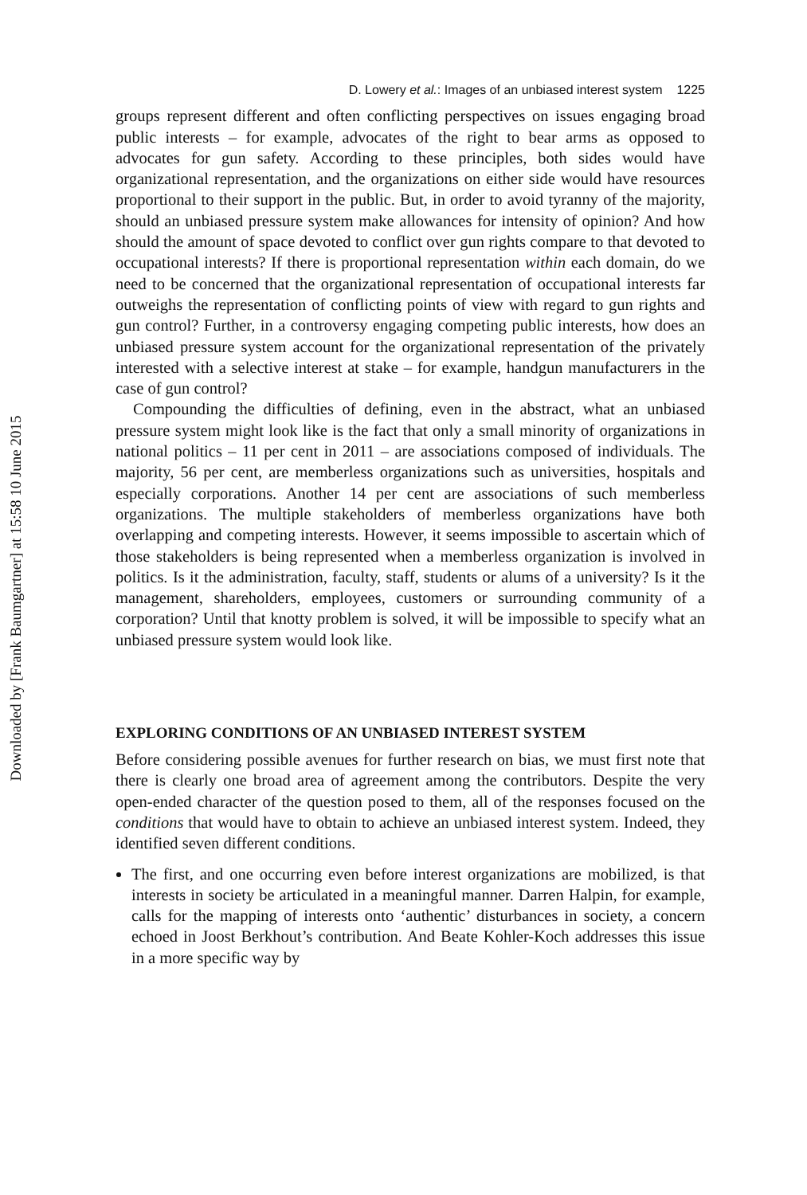Downloaded by [Frank Baumgartner] at 15:58 10 June 2015
D. Lowery et al.: Images of an unbiased interest system 1225
groups represent different and often conflicting perspectives on issues engaging broad public interests – for example, advocates of the right to bear arms as opposed to advocates for gun safety. According to these principles, both sides would have organizational representation, and the organizations on either side would have resources proportional to their support in the public. But, in order to avoid tyranny of the majority, should an unbiased pressure system make allowances for intensity of opinion? And how should the amount of space devoted to conflict over gun rights compare to that devoted to occupational interests? If there is proportional representation within each domain, do we need to be concerned that the organizational representation of occupational interests far outweighs the representation of conflicting points of view with regard to gun rights and gun control? Further, in a controversy engaging competing public interests, how does an unbiased pressure system account for the organizational representation of the privately interested with a selective interest at stake – for example, handgun manufacturers in the case of gun control?
Compounding the difficulties of defining, even in the abstract, what an unbiased pressure system might look like is the fact that only a small minority of organizations in national politics – 11 per cent in 2011 – are associations composed of individuals. The majority, 56 per cent, are memberless organizations such as universities, hospitals and especially corporations. Another 14 per cent are associations of such memberless organizations. The multiple stakeholders of memberless organizations have both overlapping and competing interests. However, it seems impossible to ascertain which of those stakeholders is being represented when a memberless organization is involved in politics. Is it the administration, faculty, staff, students or alums of a university? Is it the management, shareholders, employees, customers or surrounding community of a corporation? Until that knotty problem is solved, it will be impossible to specify what an unbiased pressure system would look like.
EXPLORING CONDITIONS OF AN UNBIASED INTEREST SYSTEM
Before considering possible avenues for further research on bias, we must first note that there is clearly one broad area of agreement among the contributors. Despite the very open-ended character of the question posed to them, all of the responses focused on the conditions that would have to obtain to achieve an unbiased interest system. Indeed, they identified seven different conditions.
The first, and one occurring even before interest organizations are mobilized, is that interests in society be articulated in a meaningful manner. Darren Halpin, for example, calls for the mapping of interests onto ‘authentic’ disturbances in society, a concern echoed in Joost Berkhout’s contribution. And Beate Kohler-Koch addresses this issue in a more specific way by